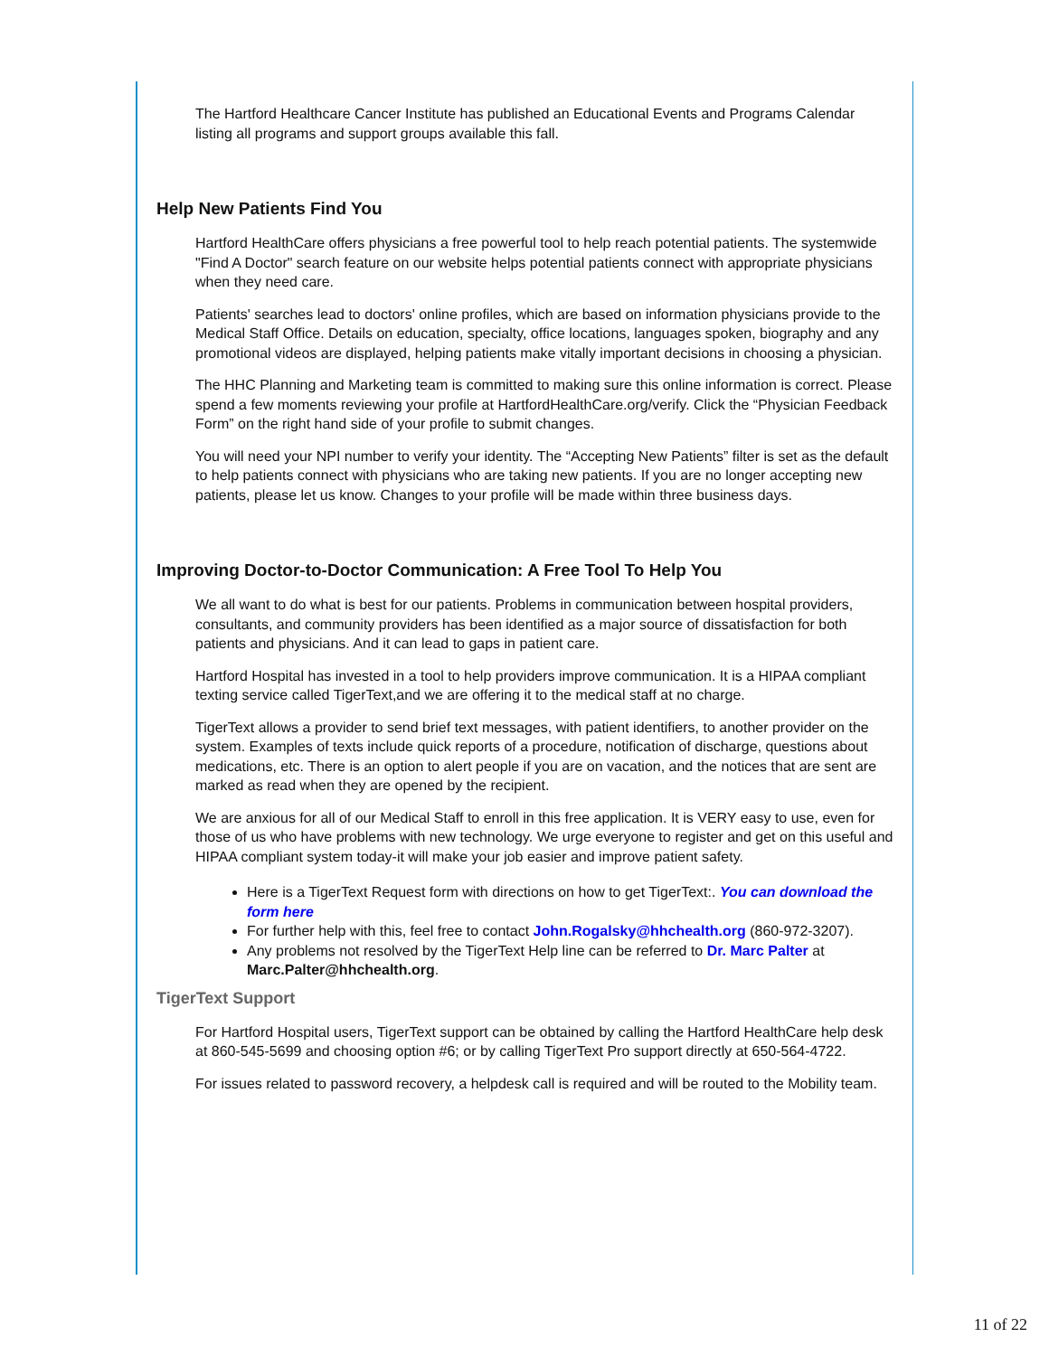The Hartford Healthcare Cancer Institute has published an Educational Events and Programs Calendar listing all programs and support groups available this fall.
Help New Patients Find You
Hartford HealthCare offers physicians a free powerful tool to help reach potential patients. The systemwide "Find A Doctor" search feature on our website helps potential patients connect with appropriate physicians when they need care.
Patients' searches lead to doctors' online profiles, which are based on information physicians provide to the Medical Staff Office. Details on education, specialty, office locations, languages spoken, biography and any promotional videos are displayed, helping patients make vitally important decisions in choosing a physician.
The HHC Planning and Marketing team is committed to making sure this online information is correct. Please spend a few moments reviewing your profile at HartfordHealthCare.org/verify. Click the “Physician Feedback Form” on the right hand side of your profile to submit changes.
You will need your NPI number to verify your identity. The “Accepting New Patients” filter is set as the default to help patients connect with physicians who are taking new patients. If you are no longer accepting new patients, please let us know. Changes to your profile will be made within three business days.
Improving Doctor-to-Doctor Communication: A Free Tool To Help You
We all want to do what is best for our patients. Problems in communication between hospital providers, consultants, and community providers has been identified as a major source of dissatisfaction for both patients and physicians. And it can lead to gaps in patient care.
Hartford Hospital has invested in a tool to help providers improve communication. It is a HIPAA compliant texting service called TigerText,and we are offering it to the medical staff at no charge.
TigerText allows a provider to send brief text messages, with patient identifiers, to another provider on the system. Examples of texts include quick reports of a procedure, notification of discharge, questions about medications, etc. There is an option to alert people if you are on vacation, and the notices that are sent are marked as read when they are opened by the recipient.
We are anxious for all of our Medical Staff to enroll in this free application. It is VERY easy to use, even for those of us who have problems with new technology. We urge everyone to register and get on this useful and HIPAA compliant system today-it will make your job easier and improve patient safety.
Here is a TigerText Request form with directions on how to get TigerText:. You can download the form here
For further help with this, feel free to contact John.Rogalsky@hhchealth.org (860-972-3207).
Any problems not resolved by the TigerText Help line can be referred to Dr. Marc Palter at Marc.Palter@hhchealth.org.
TigerText Support
For Hartford Hospital users, TigerText support can be obtained by calling the Hartford HealthCare help desk at 860-545-5699 and choosing option #6; or by calling TigerText Pro support directly at 650-564-4722.
For issues related to password recovery, a helpdesk call is required and will be routed to the Mobility team.
11 of 22